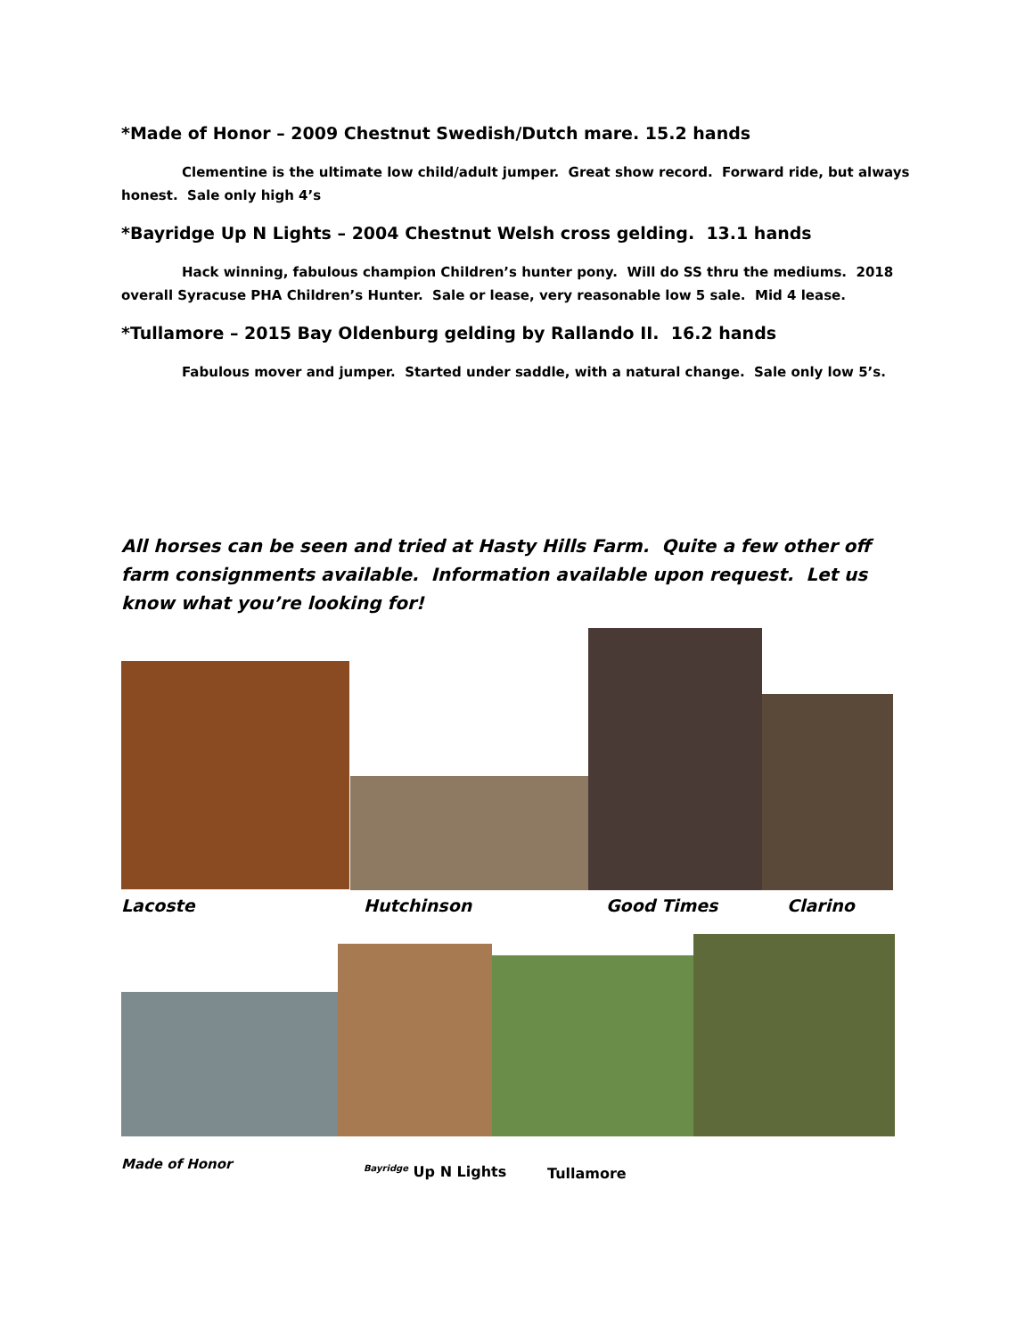*Made of Honor – 2009 Chestnut Swedish/Dutch mare. 15.2 hands
Clementine is the ultimate low child/adult jumper. Great show record. Forward ride, but always honest. Sale only high 4’s
*Bayridge Up N Lights – 2004 Chestnut Welsh cross gelding. 13.1 hands
Hack winning, fabulous champion Children’s hunter pony. Will do SS thru the mediums. 2018 overall Syracuse PHA Children’s Hunter. Sale or lease, very reasonable low 5 sale. Mid 4 lease.
*Tullamore – 2015 Bay Oldenburg gelding by Rallando II. 16.2 hands
Fabulous mover and jumper. Started under saddle, with a natural change. Sale only low 5’s.
All horses can be seen and tried at Hasty Hills Farm. Quite a few other off farm consignments available. Information available upon request. Let us know what you’re looking for!
Lacoste Hutchinson Good Times Clarino
Made of Honor <sup>Bayridge</sup> Up N Lights Tullamore